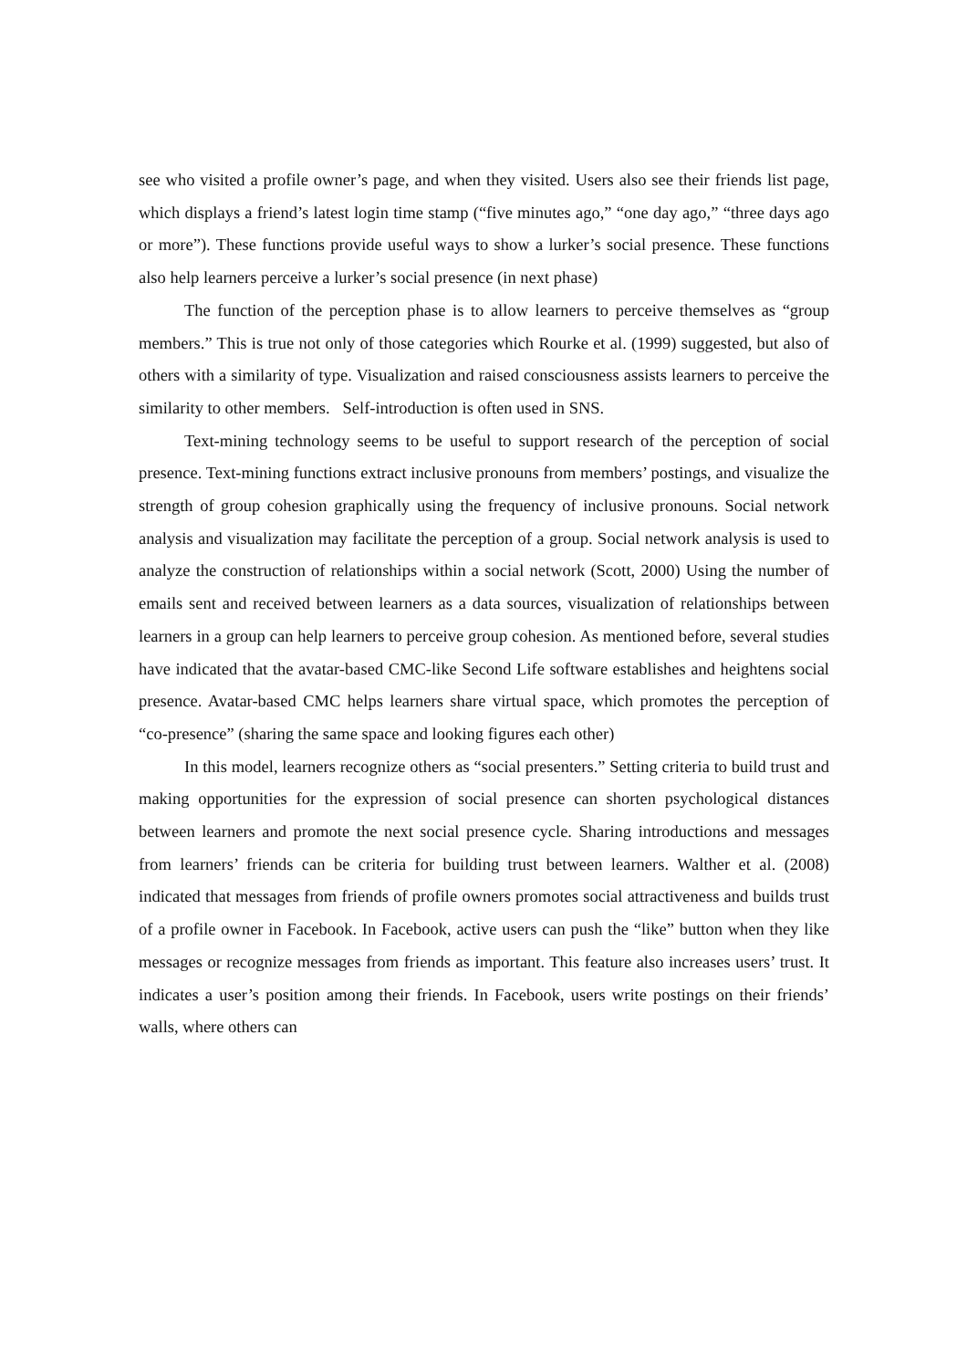see who visited a profile owner’s page, and when they visited. Users also see their friends list page, which displays a friend’s latest login time stamp (“five minutes ago,” “one day ago,” “three days ago or more”). These functions provide useful ways to show a lurker’s social presence. These functions also help learners perceive a lurker’s social presence (in next phase)
The function of the perception phase is to allow learners to perceive themselves as “group members.” This is true not only of those categories which Rourke et al. (1999) suggested, but also of others with a similarity of type. Visualization and raised consciousness assists learners to perceive the similarity to other members. Self-introduction is often used in SNS.
Text-mining technology seems to be useful to support research of the perception of social presence. Text-mining functions extract inclusive pronouns from members’ postings, and visualize the strength of group cohesion graphically using the frequency of inclusive pronouns. Social network analysis and visualization may facilitate the perception of a group. Social network analysis is used to analyze the construction of relationships within a social network (Scott, 2000) Using the number of emails sent and received between learners as a data sources, visualization of relationships between learners in a group can help learners to perceive group cohesion. As mentioned before, several studies have indicated that the avatar-based CMC-like Second Life software establishes and heightens social presence. Avatar-based CMC helps learners share virtual space, which promotes the perception of “co-presence” (sharing the same space and looking figures each other)
In this model, learners recognize others as “social presenters.” Setting criteria to build trust and making opportunities for the expression of social presence can shorten psychological distances between learners and promote the next social presence cycle. Sharing introductions and messages from learners’ friends can be criteria for building trust between learners. Walther et al. (2008) indicated that messages from friends of profile owners promotes social attractiveness and builds trust of a profile owner in Facebook. In Facebook, active users can push the “like” button when they like messages or recognize messages from friends as important. This feature also increases users’ trust. It indicates a user’s position among their friends. In Facebook, users write postings on their friends’ walls, where others can